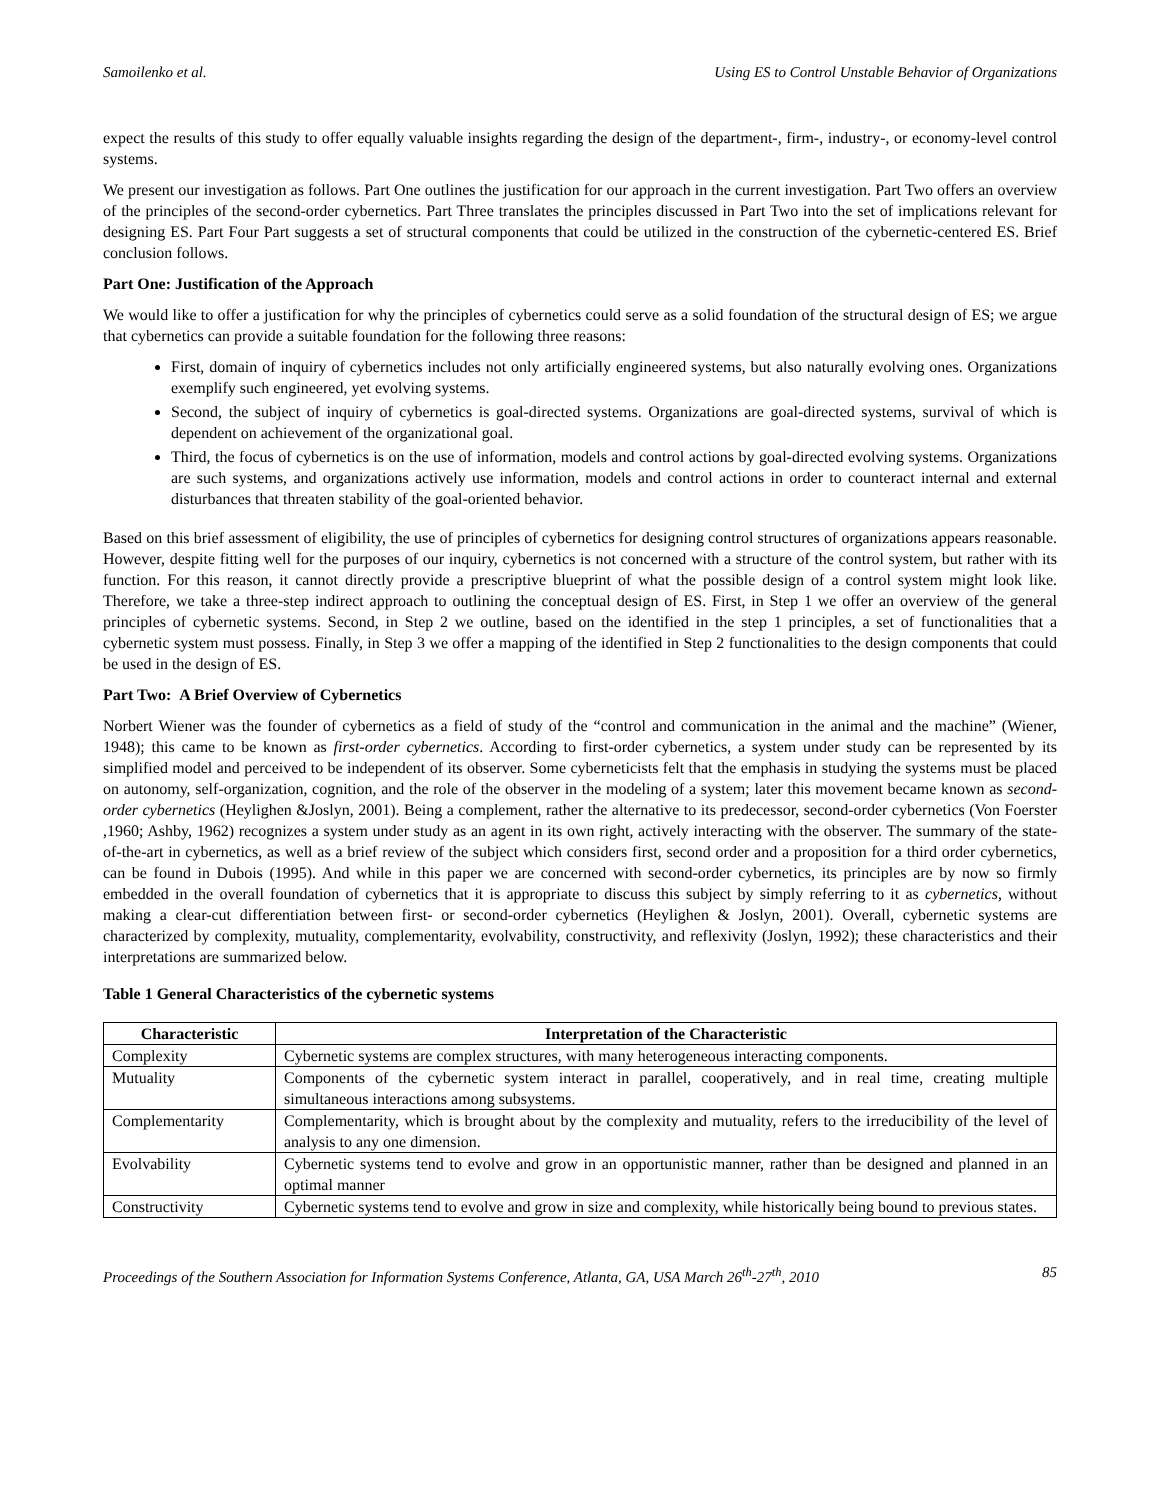Samoilenko et al. Using ES to Control Unstable Behavior of Organizations
expect the results of this study to offer equally valuable insights regarding the design of the department-, firm-, industry-, or economy-level control systems.
We present our investigation as follows. Part One outlines the justification for our approach in the current investigation. Part Two offers an overview of the principles of the second-order cybernetics. Part Three translates the principles discussed in Part Two into the set of implications relevant for designing ES. Part Four Part suggests a set of structural components that could be utilized in the construction of the cybernetic-centered ES. Brief conclusion follows.
Part One: Justification of the Approach
We would like to offer a justification for why the principles of cybernetics could serve as a solid foundation of the structural design of ES; we argue that cybernetics can provide a suitable foundation for the following three reasons:
First, domain of inquiry of cybernetics includes not only artificially engineered systems, but also naturally evolving ones. Organizations exemplify such engineered, yet evolving systems.
Second, the subject of inquiry of cybernetics is goal-directed systems. Organizations are goal-directed systems, survival of which is dependent on achievement of the organizational goal.
Third, the focus of cybernetics is on the use of information, models and control actions by goal-directed evolving systems. Organizations are such systems, and organizations actively use information, models and control actions in order to counteract internal and external disturbances that threaten stability of the goal-oriented behavior.
Based on this brief assessment of eligibility, the use of principles of cybernetics for designing control structures of organizations appears reasonable. However, despite fitting well for the purposes of our inquiry, cybernetics is not concerned with a structure of the control system, but rather with its function. For this reason, it cannot directly provide a prescriptive blueprint of what the possible design of a control system might look like. Therefore, we take a three-step indirect approach to outlining the conceptual design of ES. First, in Step 1 we offer an overview of the general principles of cybernetic systems. Second, in Step 2 we outline, based on the identified in the step 1 principles, a set of functionalities that a cybernetic system must possess. Finally, in Step 3 we offer a mapping of the identified in Step 2 functionalities to the design components that could be used in the design of ES.
Part Two: A Brief Overview of Cybernetics
Norbert Wiener was the founder of cybernetics as a field of study of the “control and communication in the animal and the machine” (Wiener, 1948); this came to be known as first-order cybernetics. According to first-order cybernetics, a system under study can be represented by its simplified model and perceived to be independent of its observer. Some cyberneticists felt that the emphasis in studying the systems must be placed on autonomy, self-organization, cognition, and the role of the observer in the modeling of a system; later this movement became known as second-order cybernetics (Heylighen &Joslyn, 2001). Being a complement, rather the alternative to its predecessor, second-order cybernetics (Von Foerster ,1960; Ashby, 1962) recognizes a system under study as an agent in its own right, actively interacting with the observer. The summary of the state-of-the-art in cybernetics, as well as a brief review of the subject which considers first, second order and a proposition for a third order cybernetics, can be found in Dubois (1995). And while in this paper we are concerned with second-order cybernetics, its principles are by now so firmly embedded in the overall foundation of cybernetics that it is appropriate to discuss this subject by simply referring to it as cybernetics, without making a clear-cut differentiation between first- or second-order cybernetics (Heylighen & Joslyn, 2001). Overall, cybernetic systems are characterized by complexity, mutuality, complementarity, evolvability, constructivity, and reflexivity (Joslyn, 1992); these characteristics and their interpretations are summarized below.
Table 1 General Characteristics of the cybernetic systems
| Characteristic | Interpretation of the Characteristic |
| --- | --- |
| Complexity | Cybernetic systems are complex structures, with many heterogeneous interacting components. |
| Mutuality | Components of the cybernetic system interact in parallel, cooperatively, and in real time, creating multiple simultaneous interactions among subsystems. |
| Complementarity | Complementarity, which is brought about by the complexity and mutuality, refers to the irreducibility of the level of analysis to any one dimension. |
| Evolvability | Cybernetic systems tend to evolve and grow in an opportunistic manner, rather than be designed and planned in an optimal manner |
| Constructivity | Cybernetic systems tend to evolve and grow in size and complexity, while historically being bound to previous states. |
Proceedings of the Southern Association for Information Systems Conference, Atlanta, GA, USA March 26<sup>th</sup>-27<sup>th</sup>, 2010 85